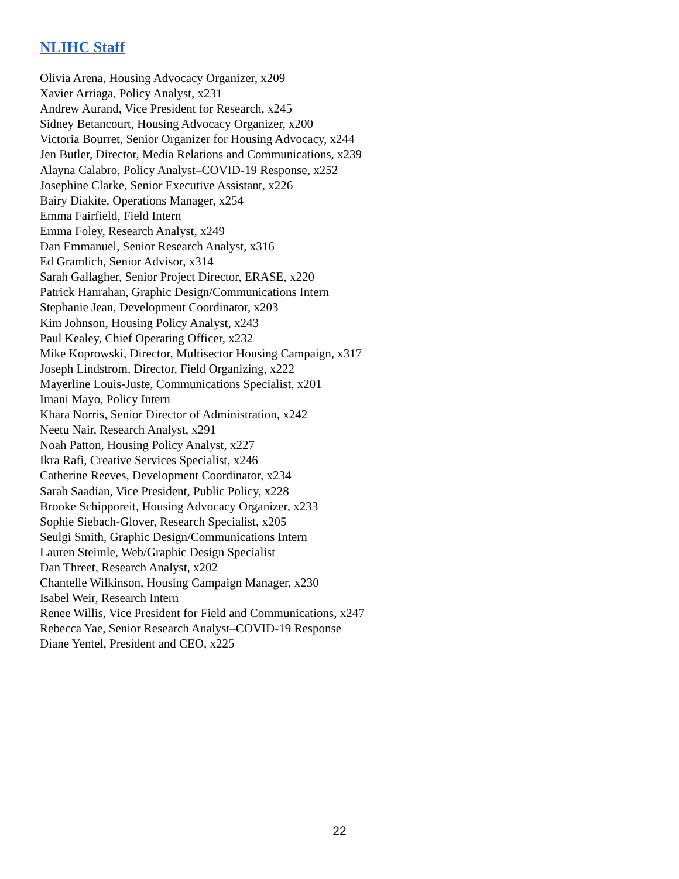NLIHC Staff
Olivia Arena, Housing Advocacy Organizer, x209
Xavier Arriaga, Policy Analyst, x231
Andrew Aurand, Vice President for Research, x245
Sidney Betancourt, Housing Advocacy Organizer, x200
Victoria Bourret, Senior Organizer for Housing Advocacy, x244
Jen Butler, Director, Media Relations and Communications, x239
Alayna Calabro, Policy Analyst–COVID-19 Response, x252
Josephine Clarke, Senior Executive Assistant, x226
Bairy Diakite, Operations Manager, x254
Emma Fairfield, Field Intern
Emma Foley, Research Analyst, x249
Dan Emmanuel, Senior Research Analyst, x316
Ed Gramlich, Senior Advisor, x314
Sarah Gallagher, Senior Project Director, ERASE, x220
Patrick Hanrahan, Graphic Design/Communications Intern
Stephanie Jean, Development Coordinator, x203
Kim Johnson, Housing Policy Analyst, x243
Paul Kealey, Chief Operating Officer, x232
Mike Koprowski, Director, Multisector Housing Campaign, x317
Joseph Lindstrom, Director, Field Organizing, x222
Mayerline Louis-Juste, Communications Specialist, x201
Imani Mayo, Policy Intern
Khara Norris, Senior Director of Administration, x242
Neetu Nair, Research Analyst, x291
Noah Patton, Housing Policy Analyst, x227
Ikra Rafi, Creative Services Specialist, x246
Catherine Reeves, Development Coordinator, x234
Sarah Saadian, Vice President, Public Policy, x228
Brooke Schipporeit, Housing Advocacy Organizer, x233
Sophie Siebach-Glover, Research Specialist, x205
Seulgi Smith, Graphic Design/Communications Intern
Lauren Steimle, Web/Graphic Design Specialist
Dan Threet, Research Analyst, x202
Chantelle Wilkinson, Housing Campaign Manager, x230
Isabel Weir, Research Intern
Renee Willis, Vice President for Field and Communications, x247
Rebecca Yae, Senior Research Analyst–COVID-19 Response
Diane Yentel, President and CEO, x225
22